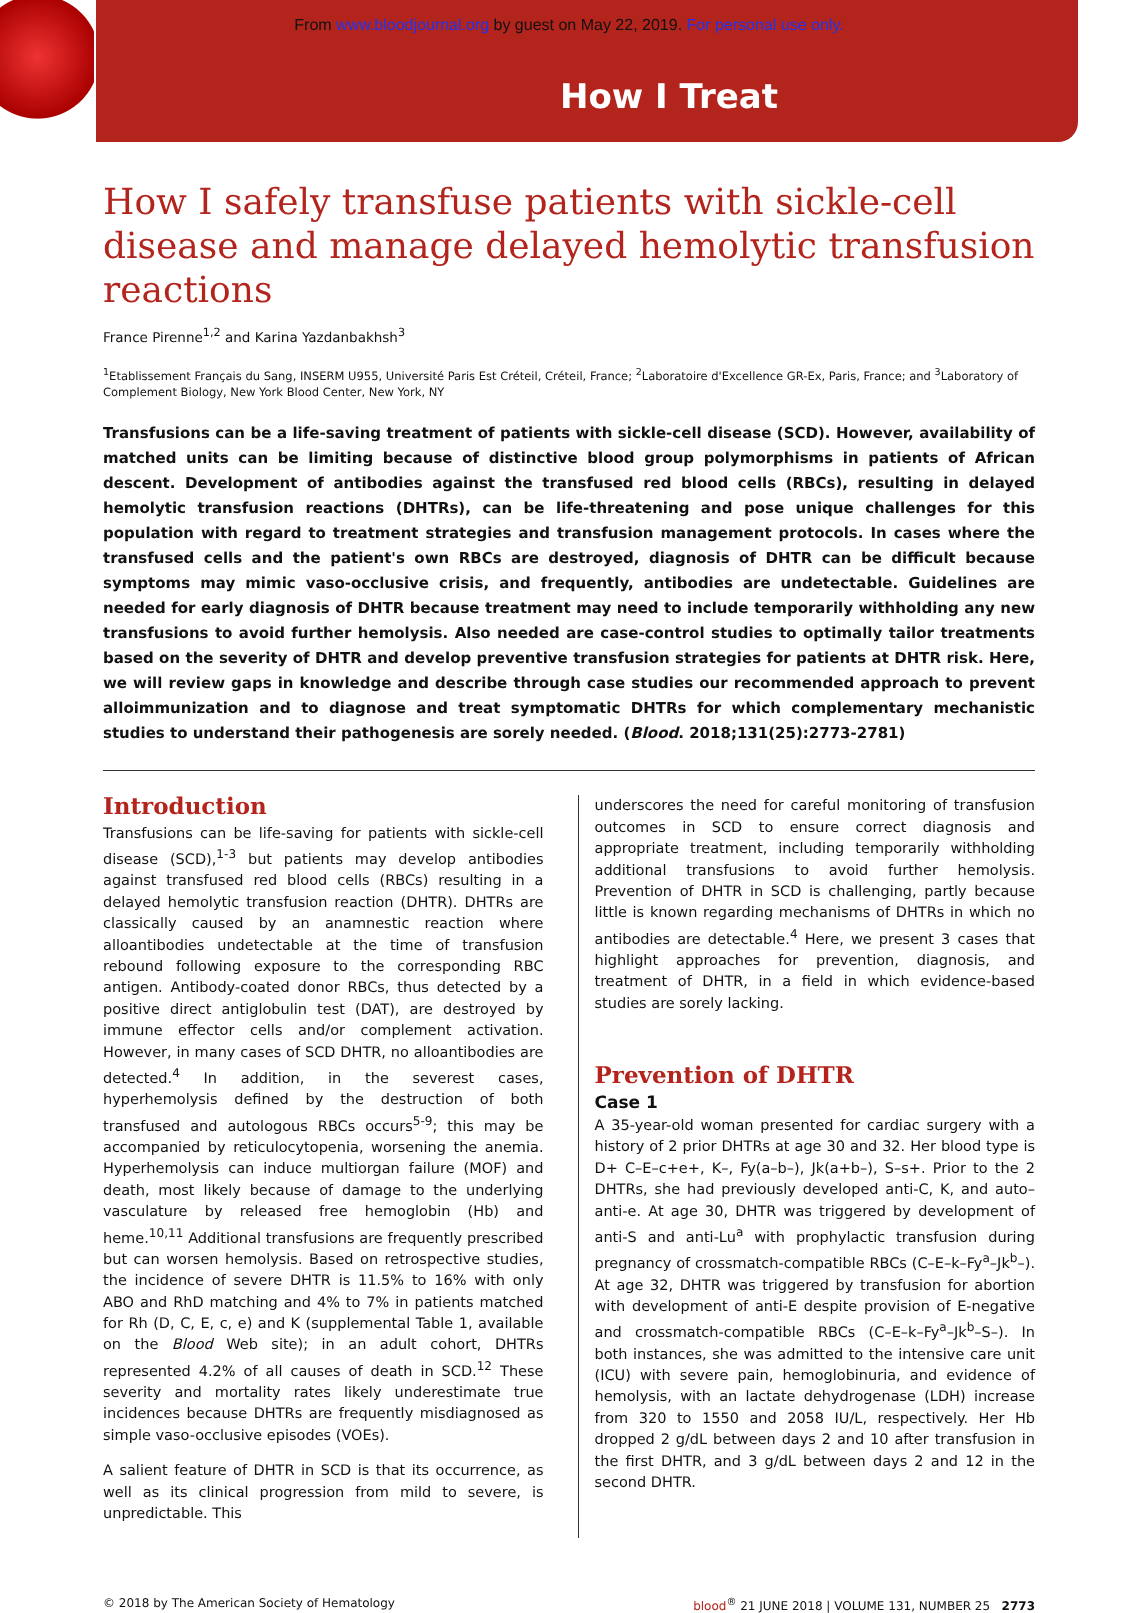From www.bloodjournal.org by guest on May 22, 2019. For personal use only.
How I Treat
How I safely transfuse patients with sickle-cell disease and manage delayed hemolytic transfusion reactions
France Pirenne<sup>1,2</sup> and Karina Yazdanbakhsh<sup>3</sup>
<sup>1</sup> Etablissement Français du Sang, INSERM U955, Université Paris Est Créteil, Créteil, France; <sup>2</sup>Laboratoire d'Excellence GR-Ex, Paris, France; and <sup>3</sup>Laboratory of Complement Biology, New York Blood Center, New York, NY
Transfusions can be a life-saving treatment of patients with sickle-cell disease (SCD). However, availability of matched units can be limiting because of distinctive blood group polymorphisms in patients of African descent. Development of antibodies against the transfused red blood cells (RBCs), resulting in delayed hemolytic transfusion reactions (DHTRs), can be life-threatening and pose unique challenges for this population with regard to treatment strategies and transfusion management protocols. In cases where the transfused cells and the patient's own RBCs are destroyed, diagnosis of DHTR can be difficult because symptoms may mimic vaso-occlusive crisis, and frequently, antibodies are undetectable. Guidelines are needed for early diagnosis of DHTR because treatment may need to include temporarily withholding any new transfusions to avoid further hemolysis. Also needed are case-control studies to optimally tailor treatments based on the severity of DHTR and develop preventive transfusion strategies for patients at DHTR risk. Here, we will review gaps in knowledge and describe through case studies our recommended approach to prevent alloimmunization and to diagnose and treat symptomatic DHTRs for which complementary mechanistic studies to understand their pathogenesis are sorely needed. (Blood. 2018;131(25):2773-2781)
Introduction
Transfusions can be life-saving for patients with sickle-cell disease (SCD),<sup>1-3</sup> but patients may develop antibodies against transfused red blood cells (RBCs) resulting in a delayed hemolytic transfusion reaction (DHTR). DHTRs are classically caused by an anamnestic reaction where alloantibodies undetectable at the time of transfusion rebound following exposure to the corresponding RBC antigen. Antibody-coated donor RBCs, thus detected by a positive direct antiglobulin test (DAT), are destroyed by immune effector cells and/or complement activation. However, in many cases of SCD DHTR, no alloantibodies are detected.<sup>4</sup> In addition, in the severest cases, hyperhemolysis defined by the destruction of both transfused and autologous RBCs occurs<sup>5-9</sup>; this may be accompanied by reticulocytopenia, worsening the anemia. Hyperhemolysis can induce multiorgan failure (MOF) and death, most likely because of damage to the underlying vasculature by released free hemoglobin (Hb) and heme.<sup>10,11</sup> Additional transfusions are frequently prescribed but can worsen hemolysis. Based on retrospective studies, the incidence of severe DHTR is 11.5% to 16% with only ABO and RhD matching and 4% to 7% in patients matched for Rh (D, C, E, c, e) and K (supplemental Table 1, available on the Blood Web site); in an adult cohort, DHTRs represented 4.2% of all causes of death in SCD.<sup>12</sup> These severity and mortality rates likely underestimate true incidences because DHTRs are frequently misdiagnosed as simple vaso-occlusive episodes (VOEs).
A salient feature of DHTR in SCD is that its occurrence, as well as its clinical progression from mild to severe, is unpredictable. This
underscores the need for careful monitoring of transfusion outcomes in SCD to ensure correct diagnosis and appropriate treatment, including temporarily withholding additional transfusions to avoid further hemolysis. Prevention of DHTR in SCD is challenging, partly because little is known regarding mechanisms of DHTRs in which no antibodies are detectable.<sup>4</sup> Here, we present 3 cases that highlight approaches for prevention, diagnosis, and treatment of DHTR, in a field in which evidence-based studies are sorely lacking.
Prevention of DHTR
Case 1
A 35-year-old woman presented for cardiac surgery with a history of 2 prior DHTRs at age 30 and 32. Her blood type is D+ C–E–c+e+, K–, Fy(a–b–), Jk(a+b–), S–s+. Prior to the 2 DHTRs, she had previously developed anti-C, K, and auto–anti-e. At age 30, DHTR was triggered by development of anti-S and anti-Lu<sup>a</sup> with prophylactic transfusion during pregnancy of crossmatch-compatible RBCs (C–E–k–Fy<sup>a</sup>–Jk<sup>b</sup>–). At age 32, DHTR was triggered by transfusion for abortion with development of anti-E despite provision of E-negative and crossmatch-compatible RBCs (C–E–k–Fy<sup>a</sup>–Jk<sup>b</sup>–S–). In both instances, she was admitted to the intensive care unit (ICU) with severe pain, hemoglobinuria, and evidence of hemolysis, with an lactate dehydrogenase (LDH) increase from 320 to 1550 and 2058 IU/L, respectively. Her Hb dropped 2 g/dL between days 2 and 10 after transfusion in the first DHTR, and 3 g/dL between days 2 and 12 in the second DHTR.
© 2018 by The American Society of Hematology blood<sup>®</sup> 21 JUNE 2018 | VOLUME 131, NUMBER 25 2773